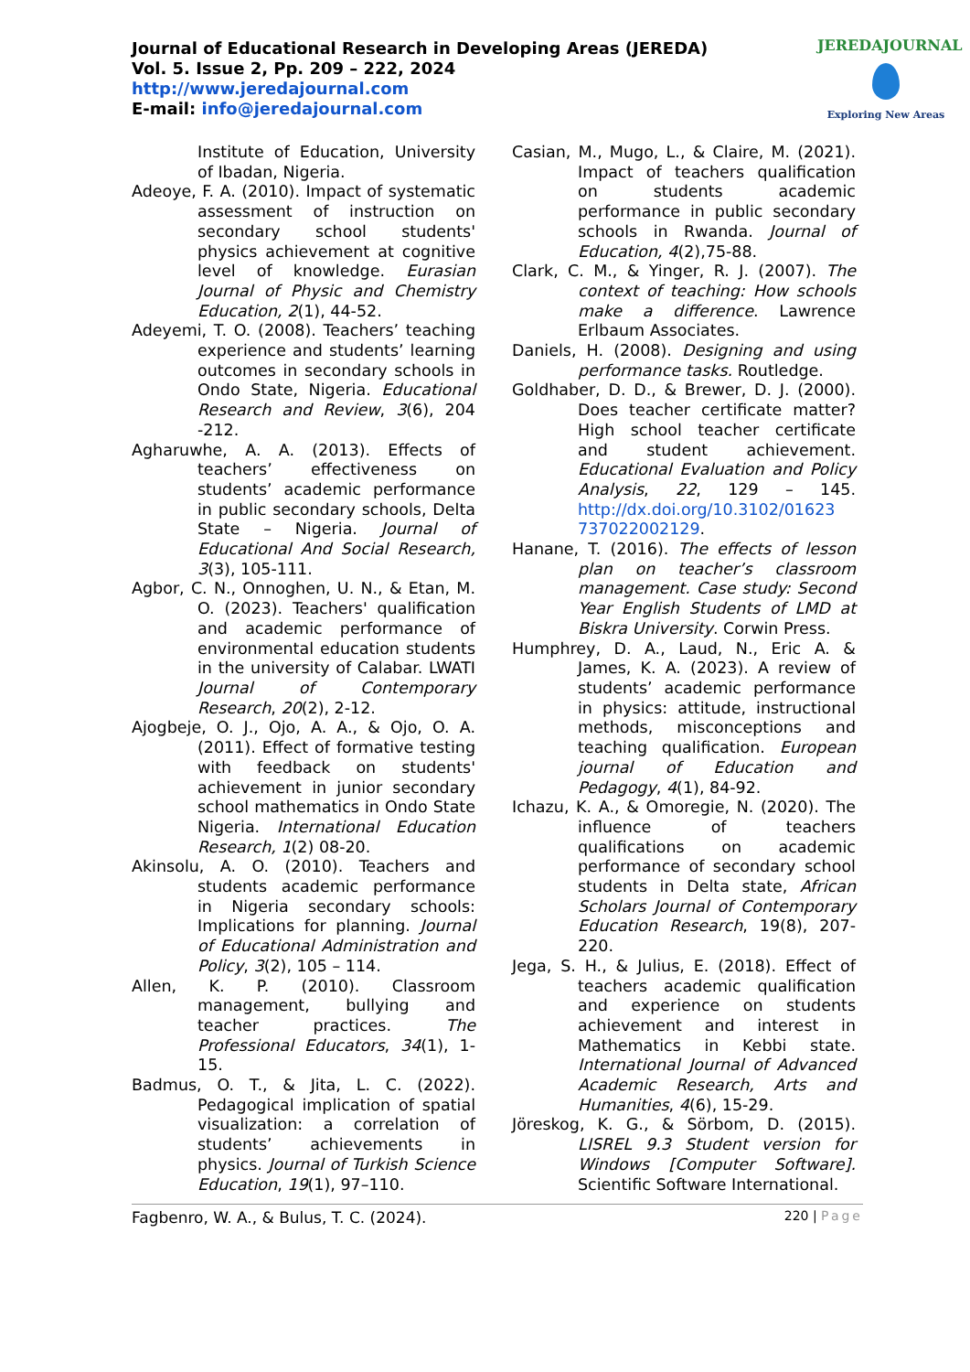Journal of Educational Research in Developing Areas (JEREDA)
Vol. 5. Issue 2, Pp. 209 – 222, 2024
http://www.jeredajournal.com
E-mail: info@jeredajournal.com
JEREDAJOURNAL
Exploring New Areas
Institute of Education, University of Ibadan, Nigeria.
Adeoye, F. A. (2010). Impact of systematic assessment of instruction on secondary school students' physics achievement at cognitive level of knowledge. Eurasian Journal of Physic and Chemistry Education, 2(1), 44-52.
Adeyemi, T. O. (2008). Teachers’ teaching experience and students’ learning outcomes in secondary schools in Ondo State, Nigeria. Educational Research and Review, 3(6), 204 -212.
Agharuwhe, A. A. (2013). Effects of teachers’ effectiveness on students’ academic performance in public secondary schools, Delta State – Nigeria. Journal of Educational And Social Research, 3(3), 105-111.
Agbor, C. N., Onnoghen, U. N., & Etan, M. O. (2023). Teachers' qualification and academic performance of environmental education students in the university of Calabar. LWATI Journal of Contemporary Research, 20(2), 2-12.
Ajogbeje, O. J., Ojo, A. A., & Ojo, O. A. (2011). Effect of formative testing with feedback on students' achievement in junior secondary school mathematics in Ondo State Nigeria. International Education Research, 1(2) 08-20.
Akinsolu, A. O. (2010). Teachers and students academic performance in Nigeria secondary schools: Implications for planning. Journal of Educational Administration and Policy, 3(2), 105 – 114.
Allen, K. P. (2010). Classroom management, bullying and teacher practices. The Professional Educators, 34(1), 1-15.
Badmus, O. T., & Jita, L. C. (2022). Pedagogical implication of spatial visualization: a correlation of students’ achievements in physics. Journal of Turkish Science Education, 19(1), 97–110.
Casian, M., Mugo, L., & Claire, M. (2021). Impact of teachers qualification on students academic performance in public secondary schools in Rwanda. Journal of Education, 4(2),75-88.
Clark, C. M., & Yinger, R. J. (2007). The context of teaching: How schools make a difference. Lawrence Erlbaum Associates.
Daniels, H. (2008). Designing and using performance tasks. Routledge.
Goldhaber, D. D., & Brewer, D. J. (2000). Does teacher certificate matter? High school teacher certificate and student achievement. Educational Evaluation and Policy Analysis, 22, 129 – 145. http://dx.doi.org/10.3102/01623 737022002129.
Hanane, T. (2016). The effects of lesson plan on teacher’s classroom management. Case study: Second Year English Students of LMD at Biskra University. Corwin Press.
Humphrey, D. A., Laud, N., Eric A. & James, K. A. (2023). A review of students’ academic performance in physics: attitude, instructional methods, misconceptions and teaching qualification. European journal of Education and Pedagogy, 4(1), 84-92.
Ichazu, K. A., & Omoregie, N. (2020). The influence of teachers qualifications on academic performance of secondary school students in Delta state, African Scholars Journal of Contemporary Education Research, 19(8), 207-220.
Jega, S. H., & Julius, E. (2018). Effect of teachers academic qualification and experience on students achievement and interest in Mathematics in Kebbi state. International Journal of Advanced Academic Research, Arts and Humanities, 4(6), 15-29.
Jöreskog, K. G., & Sörbom, D. (2015). LISREL 9.3 Student version for Windows [Computer Software]. Scientific Software International.
Fagbenro, W. A., & Bulus, T. C. (2024). 220 | Page